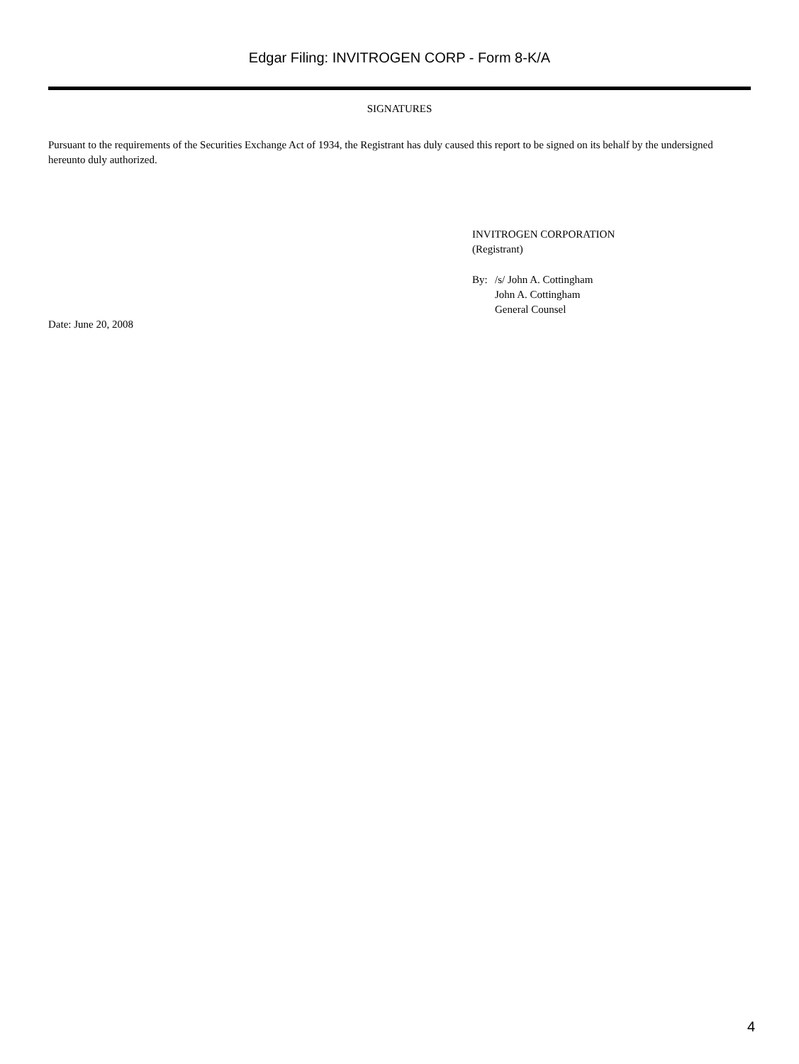Edgar Filing: INVITROGEN CORP - Form 8-K/A
SIGNATURES
Pursuant to the requirements of the Securities Exchange Act of 1934, the Registrant has duly caused this report to be signed on its behalf by the undersigned hereunto duly authorized.
INVITROGEN CORPORATION
(Registrant)
By: /s/ John A. Cottingham
John A. Cottingham
General Counsel
Date: June 20, 2008
4